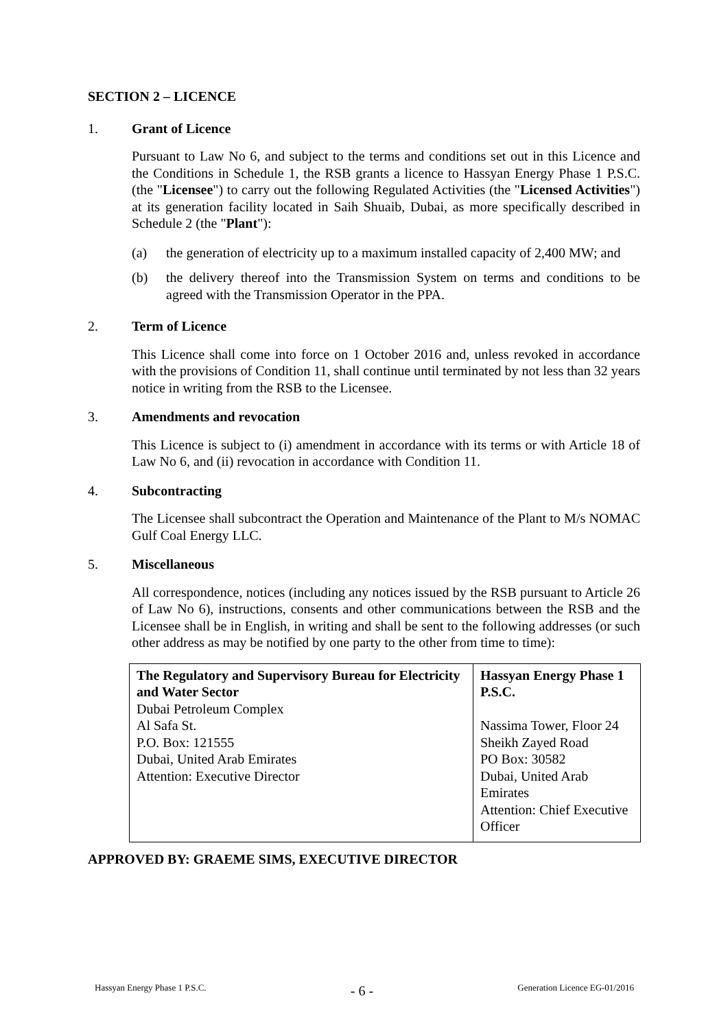SECTION 2 – LICENCE
1. Grant of Licence
Pursuant to Law No 6, and subject to the terms and conditions set out in this Licence and the Conditions in Schedule 1, the RSB grants a licence to Hassyan Energy Phase 1 P.S.C. (the "Licensee") to carry out the following Regulated Activities (the "Licensed Activities") at its generation facility located in Saih Shuaib, Dubai, as more specifically described in Schedule 2 (the "Plant"):
(a) the generation of electricity up to a maximum installed capacity of 2,400 MW; and
(b) the delivery thereof into the Transmission System on terms and conditions to be agreed with the Transmission Operator in the PPA.
2. Term of Licence
This Licence shall come into force on 1 October 2016 and, unless revoked in accordance with the provisions of Condition 11, shall continue until terminated by not less than 32 years notice in writing from the RSB to the Licensee.
3. Amendments and revocation
This Licence is subject to (i) amendment in accordance with its terms or with Article 18 of Law No 6, and (ii) revocation in accordance with Condition 11.
4. Subcontracting
The Licensee shall subcontract the Operation and Maintenance of the Plant to M/s NOMAC Gulf Coal Energy LLC.
5. Miscellaneous
All correspondence, notices (including any notices issued by the RSB pursuant to Article 26 of Law No 6), instructions, consents and other communications between the RSB and the Licensee shall be in English, in writing and shall be sent to the following addresses (or such other address as may be notified by one party to the other from time to time):
| The Regulatory and Supervisory Bureau for Electricity and Water Sector Dubai Petroleum Complex Al Safa St. P.O. Box: 121555 Dubai, United Arab Emirates Attention: Executive Director | Hassyan Energy Phase 1 P.S.C. Nassima Tower, Floor 24 Sheikh Zayed Road PO Box: 30582 Dubai, United Arab Emirates Attention: Chief Executive Officer |
APPROVED BY: GRAEME SIMS, EXECUTIVE DIRECTOR
Hassyan Energy Phase 1 P.S.C. - 6 - Generation Licence EG-01/2016